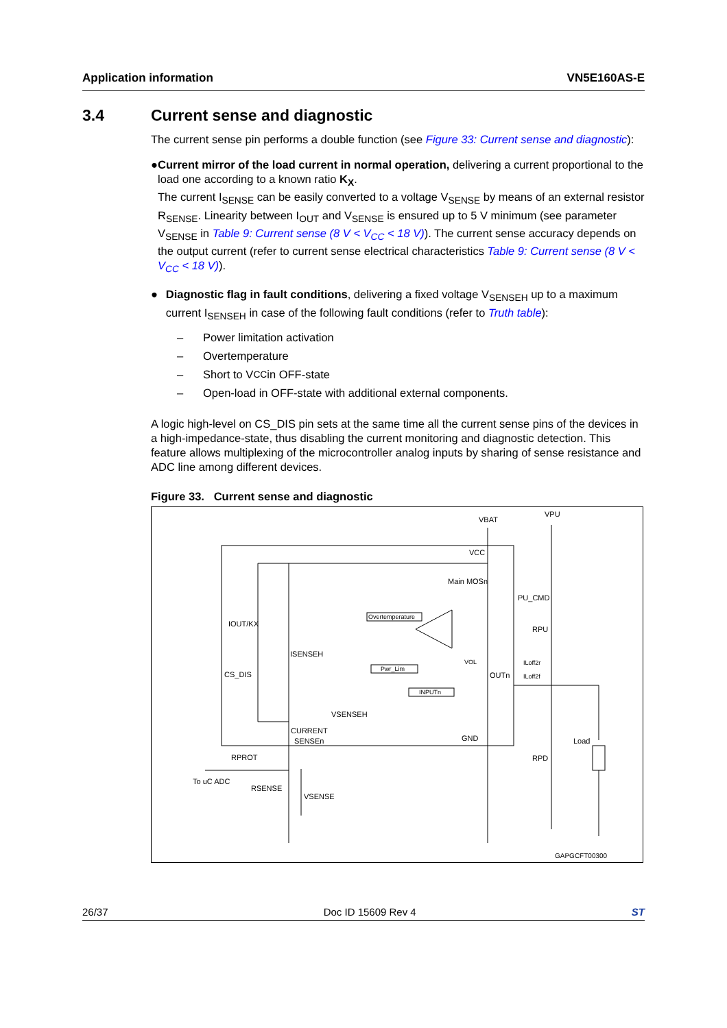Application information VN5E160AS-E
3.4 Current sense and diagnostic
The current sense pin performs a double function (see Figure 33: Current sense and diagnostic):
● Current mirror of the load current in normal operation, delivering a current proportional to the load one according to a known ratio K<sub>X</sub>.
The current I<sub>SENSE</sub> can be easily converted to a voltage V<sub>SENSE</sub> by means of an external resistor R<sub>SENSE</sub>. Linearity between I<sub>OUT</sub> and V<sub>SENSE</sub> is ensured up to 5 V minimum (see parameter V<sub>SENSE</sub> in Table 9: Current sense (8 V < V<sub>CC</sub> < 18 V)). The current sense accuracy depends on the output current (refer to current sense electrical characteristics Table 9: Current sense (8 V < V<sub>CC</sub> < 18 V)).
● Diagnostic flag in fault conditions, delivering a fixed voltage V<sub>SENSEH</sub> up to a maximum current I<sub>SENSEH</sub> in case of the following fault conditions (refer to Truth table):
– Power limitation activation
– Overtemperature
– Short to V<sub>CC</sub> in OFF-state
– Open-load in OFF-state with additional external components.
A logic high-level on CS_DIS pin sets at the same time all the current sense pins of the devices in a high-impedance-state, thus disabling the current monitoring and diagnostic detection. This feature allows multiplexing of the microcontroller analog inputs by sharing of sense resistance and ADC line among different devices.
Figure 33. Current sense and diagnostic
VBAT
VPU
VCC
Main MOSn
PU_CMD
RPU
IOUT/KX
CS_DIS
ISENSEH
Overtemperature
Pwr_Lim
INPUTn
VOL
OUTn
ILoff2r
ILoff2f
VSENSEH
CURRENT
SENSEn
GND
Load
RPROT
To uC ADC
RSENSE
VSENSE
RPD
GAPGCFT00300
26/37 Doc ID 15609 Rev 4 ST